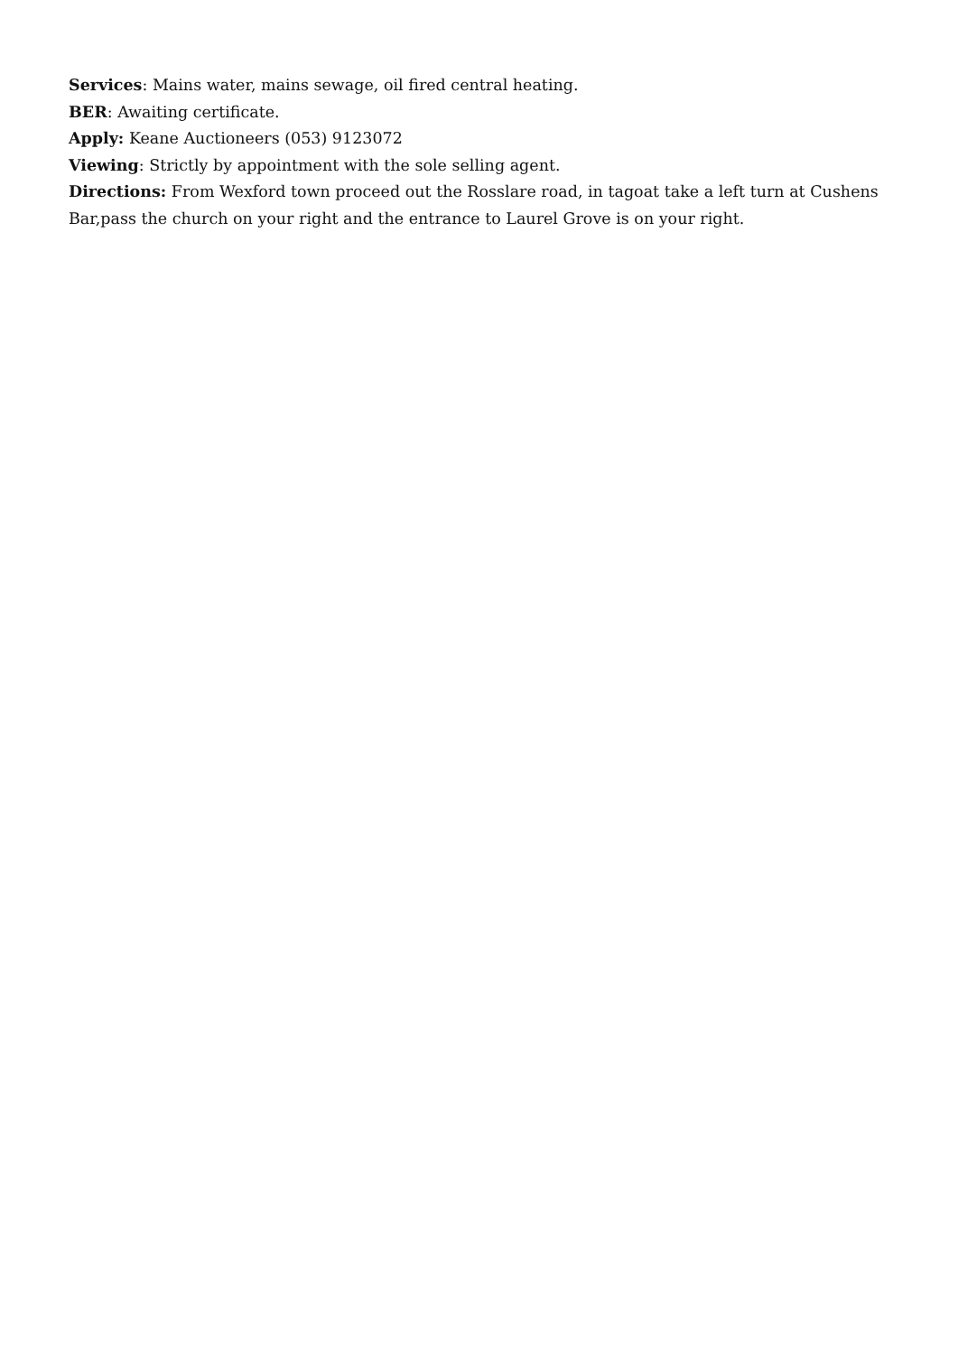Services: Mains water, mains sewage, oil fired central heating.
BER: Awaiting certificate.
Apply: Keane Auctioneers (053) 9123072
Viewing: Strictly by appointment with the sole selling agent.
Directions: From Wexford town proceed out the Rosslare road, in tagoat take a left turn at Cushens Bar,pass the church on your right and the entrance to Laurel Grove is on your right.